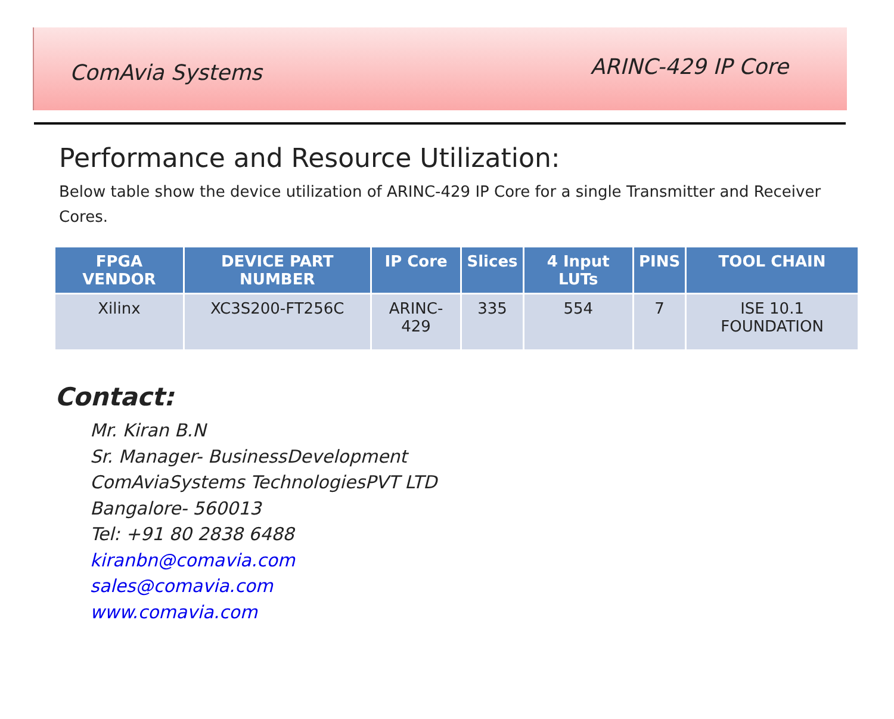ComAvia Systems
ARINC-429 IP Core
Performance and Resource Utilization:
Below table show the device utilization of ARINC-429 IP Core for a single Transmitter and Receiver Cores.
| FPGA VENDOR | DEVICE PART NUMBER | IP Core | Slices | 4 Input LUTs | PINS | TOOL CHAIN |
| --- | --- | --- | --- | --- | --- | --- |
| Xilinx | XC3S200-FT256C | ARINC-429 | 335 | 554 | 7 | ISE 10.1 FOUNDATION |
Contact:
Mr. Kiran B.N
Sr. Manager- BusinessDevelopment
ComAviaSystems TechnologiesPVT LTD
Bangalore- 560013
Tel: +91 80 2838 6488
kiranbn@comavia.com
sales@comavia.com
www.comavia.com